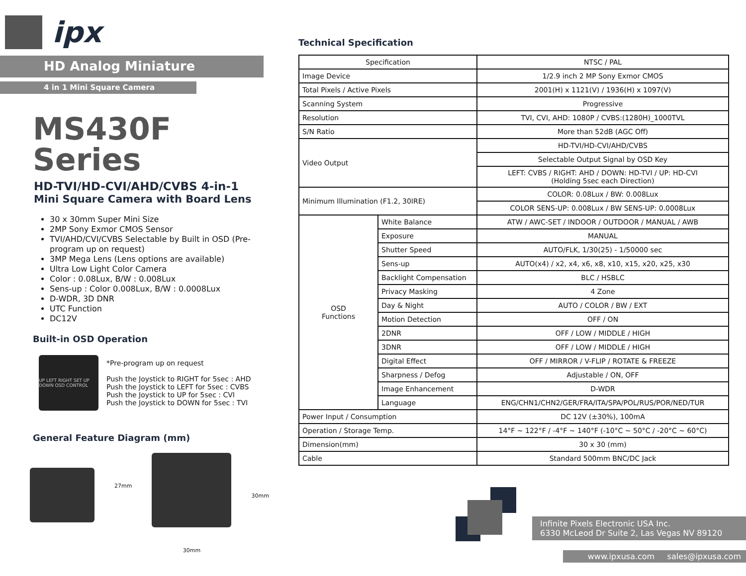ipx
HD Analog Miniature
4 in 1 Mini Square Camera
MS430F Series
HD-TVI/HD-CVI/AHD/CVBS 4-in-1
Mini Square Camera with Board Lens
30 x 30mm Super Mini Size
2MP Sony Exmor CMOS Sensor
TVI/AHD/CVI/CVBS Selectable by Built in OSD (Pre-program up on request)
3MP Mega Lens (Lens options are available)
Ultra Low Light Color Camera
Color : 0.08Lux, B/W : 0.008Lux
Sens-up : Color 0.008Lux, B/W : 0.0008Lux
D-WDR, 3D DNR
UTC Function
DC12V
Built-in OSD Operation
UP LEFT RIGHT SET UP DOWN OSD CONTROL
*Pre-program up on request
Push the Joystick to RIGHT for 5sec : AHD
Push the Joystick to LEFT for 5sec : CVBS
Push the Joystick to UP for 5sec : CVI
Push the Joystick to DOWN for 5sec : TVI
General Feature Diagram (mm)
27mm
30mm
30mm
Technical Specification
| Specification | | NTSC / PAL |
| Image Device | | 1/2.9 inch 2 MP Sony Exmor CMOS |
| Total Pixels / Active Pixels | | 2001(H) x 1121(V) / 1936(H) x 1097(V) |
| Scanning System | | Progressive |
| Resolution | | TVI, CVI, AHD: 1080P / CVBS:(1280H)_1000TVL |
| S/N Ratio | | More than 52dB (AGC Off) |
| Video Output | | HD-TVI/HD-CVI/AHD/CVBS |
| | | Selectable Output Signal by OSD Key |
| | | LEFT: CVBS / RIGHT: AHD / DOWN: HD-TVI / UP: HD-CVI (Holding 5sec each Direction) |
| Minimum Illumination (F1.2, 30IRE) | | COLOR: 0.08Lux / BW: 0.008Lux |
| | | COLOR SENS-UP: 0.008Lux / BW SENS-UP: 0.0008Lux |
| OSD Functions | White Balance | ATW / AWC-SET / INDOOR / OUTDOOR / MANUAL / AWB |
| | Exposure | MANUAL |
| | Shutter Speed | AUTO/FLK, 1/30(25) - 1/50000 sec |
| | Sens-up | AUTO(x4) / x2, x4, x6, x8, x10, x15, x20, x25, x30 |
| | Backlight Compensation | BLC / HSBLC |
| | Privacy Masking | 4 Zone |
| | Day & Night | AUTO / COLOR / BW / EXT |
| | Motion Detection | OFF / ON |
| | 2DNR | OFF / LOW / MIDDLE / HIGH |
| | 3DNR | OFF / LOW / MIDDLE / HIGH |
| | Digital Effect | OFF / MIRROR / V-FLIP / ROTATE & FREEZE |
| | Sharpness / Defog | Adjustable / ON, OFF |
| | Image Enhancement | D-WDR |
| | Language | ENG/CHN1/CHN2/GER/FRA/ITA/SPA/POL/RUS/POR/NED/TUR |
| Power Input / Consumption | | DC 12V (±30%), 100mA |
| Operation / Storage Temp. | | 14°F ~ 122°F / -4°F ~ 140°F (-10°C ~ 50°C / -20°C ~ 60°C) |
| Dimension(mm) | | 30 x 30 (mm) |
| Cable | | Standard 500mm BNC/DC Jack |
Infinite Pixels Electronic USA Inc.
6330 McLeod Dr Suite 2, Las Vegas NV 89120
www.ipxusa.com sales@ipxusa.com